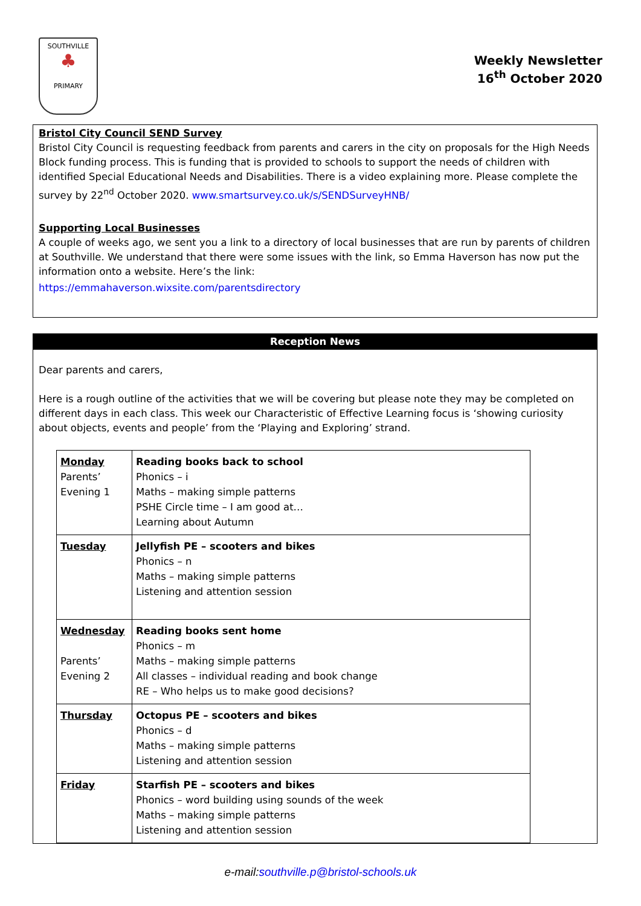SOUTHVILLE
♣
PRIMARY
Weekly Newsletter
16<sup>th</sup> October 2020
Bristol City Council SEND Survey
Bristol City Council is requesting feedback from parents and carers in the city on proposals for the High Needs Block funding process. This is funding that is provided to schools to support the needs of children with identified Special Educational Needs and Disabilities. There is a video explaining more. Please complete the survey by 22<sup>nd</sup> October 2020. www.smartsurvey.co.uk/s/SENDSurveyHNB/
Supporting Local Businesses
A couple of weeks ago, we sent you a link to a directory of local businesses that are run by parents of children at Southville. We understand that there were some issues with the link, so Emma Haverson has now put the information onto a website. Here’s the link:
https://emmahaverson.wixsite.com/parentsdirectory
Reception News
Dear parents and carers,
Here is a rough outline of the activities that we will be covering but please note they may be completed on different days in each class. This week our Characteristic of Effective Learning focus is ‘showing curiosity about objects, events and people’ from the ‘Playing and Exploring’ strand.
| Monday Parents’ Evening 1 | Reading books back to school Phonics – i Maths – making simple patterns PSHE Circle time – I am good at… Learning about Autumn |
| Tuesday | Jellyfish PE – scooters and bikes Phonics – n Maths – making simple patterns Listening and attention session |
| Wednesday Parents’ Evening 2 | Reading books sent home Phonics – m Maths – making simple patterns All classes – individual reading and book change RE – Who helps us to make good decisions? |
| Thursday | Octopus PE – scooters and bikes Phonics – d Maths – making simple patterns Listening and attention session |
| Friday | Starfish PE – scooters and bikes Phonics – word building using sounds of the week Maths – making simple patterns Listening and attention session |
e-mail:southville.p@bristol-schools.uk